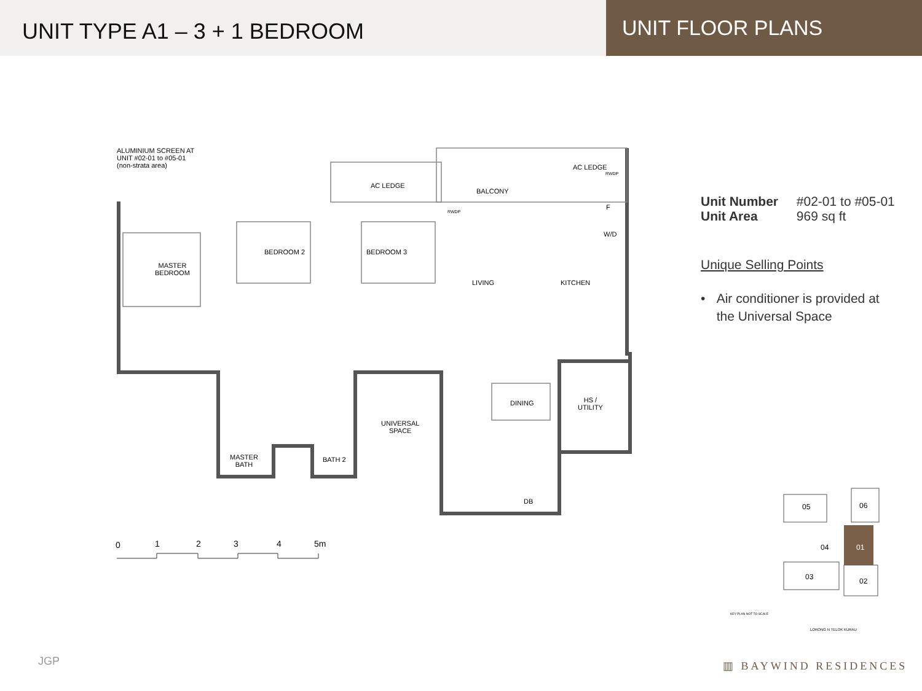UNIT TYPE A1 – 3 + 1 BEDROOM
UNIT FLOOR PLANS
ALUMINIUM SCREEN AT
UNIT #02-01 to #05-01
(non-strata area)
AC LEDGE
AC LEDGE
RWDP
RWDP
BALCONY
F
W/D
MASTER
BEDROOM
BEDROOM 2 BEDROOM 3
LIVING KITCHEN
DINING
HS /
UTILITY
UNIVERSAL
SPACE
MASTER
BATH
BATH 2
DB
0 1 2 3 4 5m
Unit Number #02-01 to #05-01
Unit Area 969 sq ft
Unique Selling Points
• Air conditioner is provided at the Universal Space
05 06
04 01
03 02
KEY PLAN NOT TO SCALE
LORONG N TELOK KURAU
JGP ▥ BAYWIND RESIDENCES